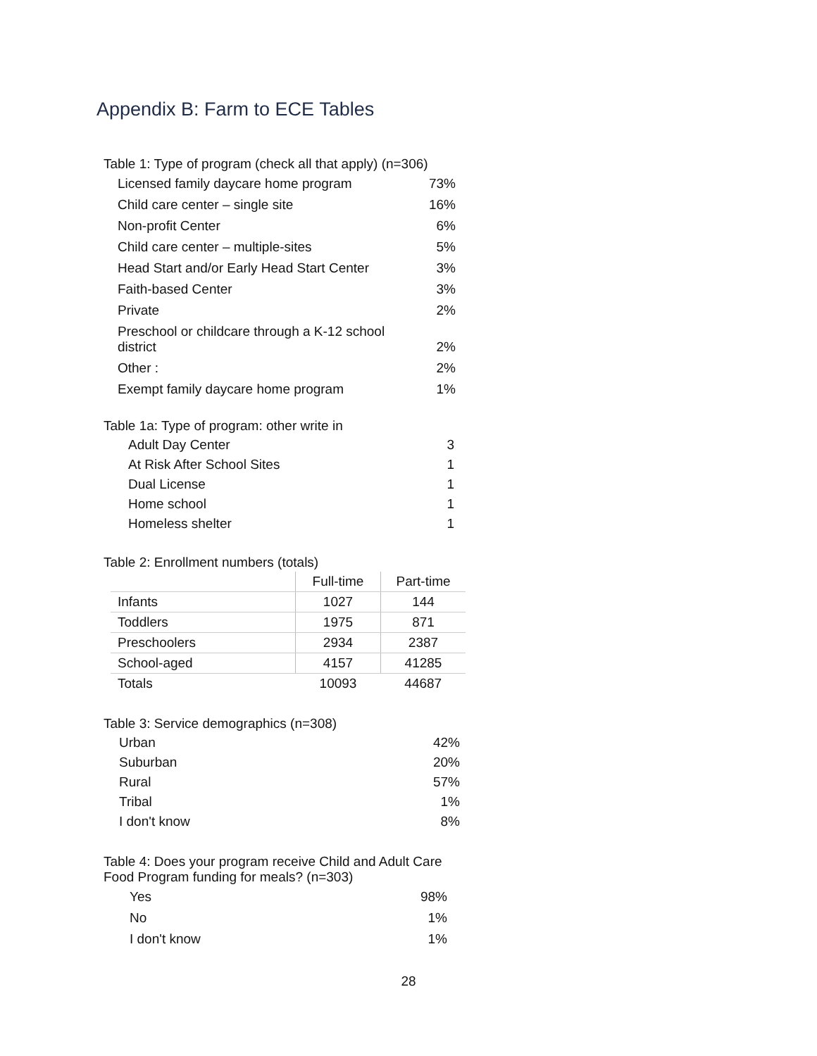Appendix B: Farm to ECE Tables
Table 1: Type of program (check all that apply) (n=306)
| Licensed family daycare home program | 73% |
| Child care center – single site | 16% |
| Non-profit Center | 6% |
| Child care center – multiple-sites | 5% |
| Head Start and/or Early Head Start Center | 3% |
| Faith-based Center | 3% |
| Private | 2% |
| Preschool or childcare through a K-12 school district | 2% |
| Other : | 2% |
| Exempt family daycare home program | 1% |
Table 1a: Type of program: other write in
| Adult Day Center | 3 |
| At Risk After School Sites | 1 |
| Dual License | 1 |
| Home school | 1 |
| Homeless shelter | 1 |
Table 2: Enrollment numbers (totals)
| | Full-time | Part-time |
| --- | --- | --- |
| Infants | 1027 | 144 |
| Toddlers | 1975 | 871 |
| Preschoolers | 2934 | 2387 |
| School-aged | 4157 | 41285 |
| Totals | 10093 | 44687 |
Table 3: Service demographics (n=308)
| Urban | 42% |
| Suburban | 20% |
| Rural | 57% |
| Tribal | 1% |
| I don't know | 8% |
Table 4: Does your program receive Child and Adult Care
Food Program funding for meals? (n=303)
| Yes | 98% |
| No | 1% |
| I don't know | 1% |
28